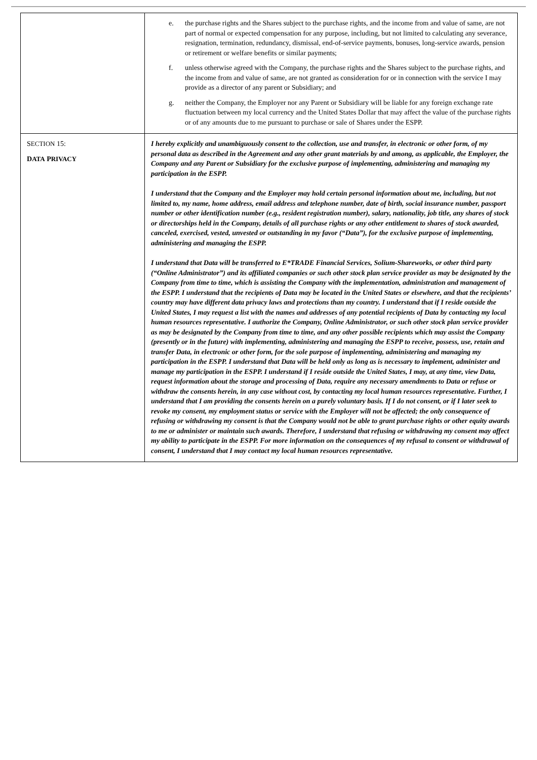| | e. the purchase rights and the Shares subject to the purchase rights, and the income from and value of same, are not part of normal or expected compensation for any purpose, including, but not limited to calculating any severance, resignation, termination, redundancy, dismissal, end-of-service payments, bonuses, long-service awards, pension or retirement or welfare benefits or similar payments; f. unless otherwise agreed with the Company, the purchase rights and the Shares subject to the purchase rights, and the income from and value of same, are not granted as consideration for or in connection with the service I may provide as a director of any parent or Subsidiary; and g. neither the Company, the Employer nor any Parent or Subsidiary will be liable for any foreign exchange rate fluctuation between my local currency and the United States Dollar that may affect the value of the purchase rights or of any amounts due to me pursuant to purchase or sale of Shares under the ESPP. |
| S ECTION 15: D ATA P RIVACY | I hereby explicitly and unambiguously consent to the collection, use and transfer, in electronic or other form, of my personal data as described in the Agreement and any other grant materials by and among, as applicable, the Employer, the Company and any Parent or Subsidiary for the exclusive purpose of implementing, administering and managing my participation in the ESPP. I understand that the Company and the Employer may hold certain personal information about me, including, but not limited to, my name, home address, email address and telephone number, date of birth, social insurance number, passport number or other identification number (e.g., resident registration number), salary, nationality, job title, any shares of stock or directorships held in the Company, details of all purchase rights or any other entitlement to shares of stock awarded, canceled, exercised, vested, unvested or outstanding in my favor (“Data”), for the exclusive purpose of implementing, administering and managing the ESPP. I understand that Data will be transferred to E*TRADE Financial Services, Solium-Shareworks, or other third party (“Online Administrator”) and its affiliated companies or such other stock plan service provider as may be designated by the Company from time to time, which is assisting the Company with the implementation, administration and management of the ESPP. I understand that the recipients of Data may be located in the United States or elsewhere, and that the recipients’ country may have different data privacy laws and protections than my country. I understand that if I reside outside the United States, I may request a list with the names and addresses of any potential recipients of Data by contacting my local human resources representative. I authorize the Company, Online Administrator, or such other stock plan service provider as may be designated by the Company from time to time, and any other possible recipients which may assist the Company (presently or in the future) with implementing, administering and managing the ESPP to receive, possess, use, retain and transfer Data, in electronic or other form, for the sole purpose of implementing, administering and managing my participation in the ESPP. I understand that Data will be held only as long as is necessary to implement, administer and manage my participation in the ESPP. I understand if I reside outside the United States, I may, at any time, view Data, request information about the storage and processing of Data, require any necessary amendments to Data or refuse or withdraw the consents herein, in any case without cost, by contacting my local human resources representative. Further, I understand that I am providing the consents herein on a purely voluntary basis. If I do not consent, or if I later seek to revoke my consent, my employment status or service with the Employer will not be affected; the only consequence of refusing or withdrawing my consent is that the Company would not be able to grant purchase rights or other equity awards to me or administer or maintain such awards. Therefore, I understand that refusing or withdrawing my consent may affect my ability to participate in the ESPP. For more information on the consequences of my refusal to consent or withdrawal of consent, I understand that I may contact my local human resources representative. |